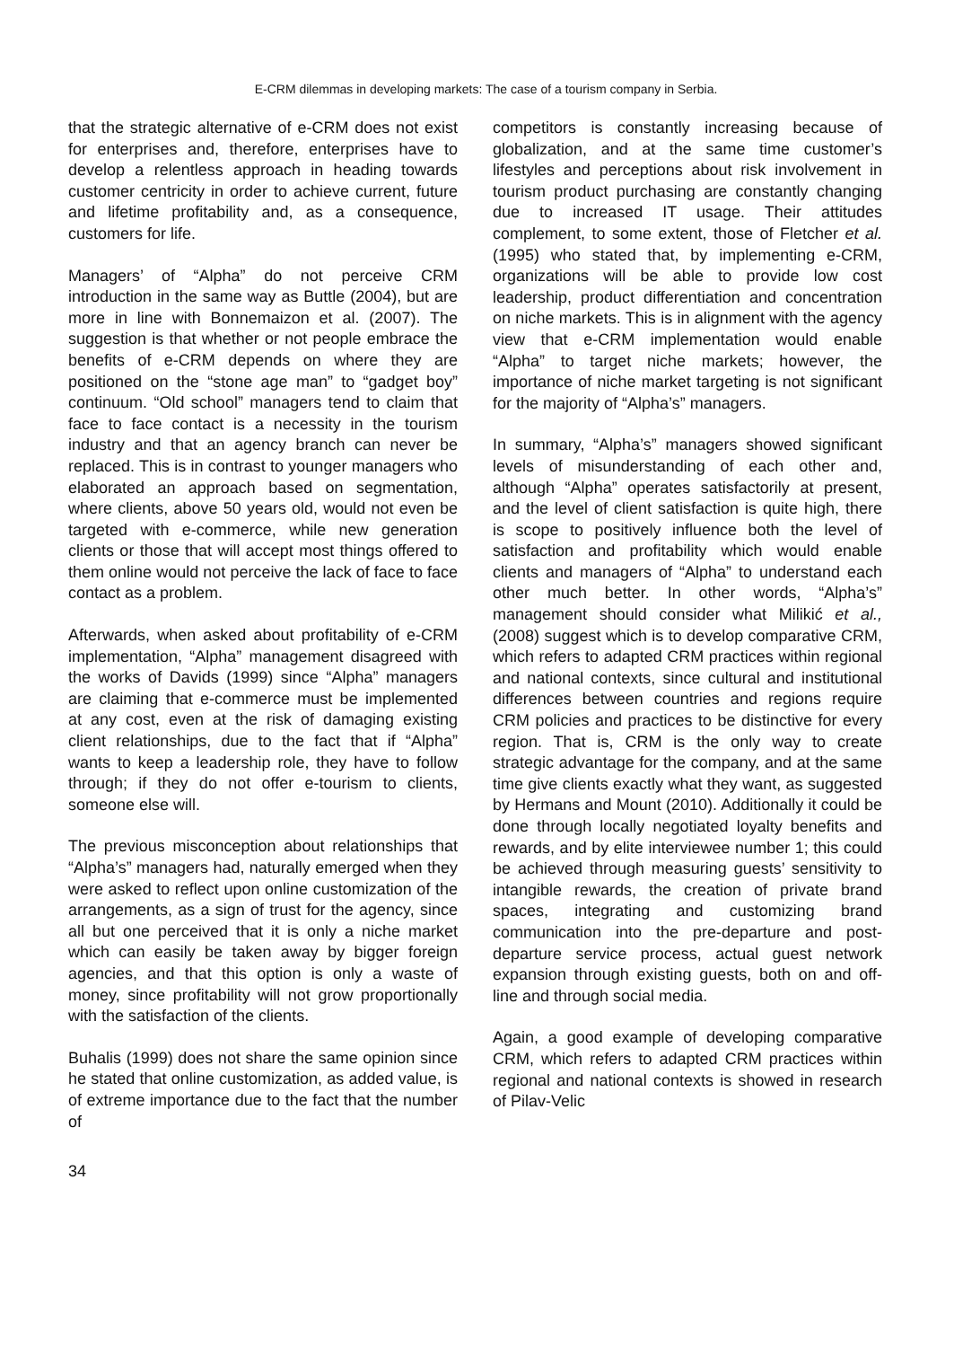E-CRM dilemmas in developing markets: The case of a tourism company in Serbia.
that the strategic alternative of e-CRM does not exist for enterprises and, therefore, enterprises have to develop a relentless approach in heading towards customer centricity in order to achieve current, future and lifetime profitability and, as a consequence, customers for life.
Managers’ of “Alpha” do not perceive CRM introduction in the same way as Buttle (2004), but are more in line with Bonnemaizon et al. (2007). The suggestion is that whether or not people embrace the benefits of e-CRM depends on where they are positioned on the “stone age man” to “gadget boy” continuum. “Old school” managers tend to claim that face to face contact is a necessity in the tourism industry and that an agency branch can never be replaced. This is in contrast to younger managers who elaborated an approach based on segmentation, where clients, above 50 years old, would not even be targeted with e-commerce, while new generation clients or those that will accept most things offered to them online would not perceive the lack of face to face contact as a problem.
Afterwards, when asked about profitability of e-CRM implementation, “Alpha” management disagreed with the works of Davids (1999) since “Alpha” managers are claiming that e-commerce must be implemented at any cost, even at the risk of damaging existing client relationships, due to the fact that if “Alpha” wants to keep a leadership role, they have to follow through; if they do not offer e-tourism to clients, someone else will.
The previous misconception about relationships that “Alpha’s” managers had, naturally emerged when they were asked to reflect upon online customization of the arrangements, as a sign of trust for the agency, since all but one perceived that it is only a niche market which can easily be taken away by bigger foreign agencies, and that this option is only a waste of money, since profitability will not grow proportionally with the satisfaction of the clients.
Buhalis (1999) does not share the same opinion since he stated that online customization, as added value, is of extreme importance due to the fact that the number of
competitors is constantly increasing because of globalization, and at the same time customer’s lifestyles and perceptions about risk involvement in tourism product purchasing are constantly changing due to increased IT usage. Their attitudes complement, to some extent, those of Fletcher et al. (1995) who stated that, by implementing e-CRM, organizations will be able to provide low cost leadership, product differentiation and concentration on niche markets. This is in alignment with the agency view that e-CRM implementation would enable “Alpha” to target niche markets; however, the importance of niche market targeting is not significant for the majority of “Alpha’s” managers.
In summary, “Alpha’s” managers showed significant levels of misunderstanding of each other and, although “Alpha” operates satisfactorily at present, and the level of client satisfaction is quite high, there is scope to positively influence both the level of satisfaction and profitability which would enable clients and managers of “Alpha” to understand each other much better. In other words, “Alpha’s” management should consider what Milikić et al., (2008) suggest which is to develop comparative CRM, which refers to adapted CRM practices within regional and national contexts, since cultural and institutional differences between countries and regions require CRM policies and practices to be distinctive for every region. That is, CRM is the only way to create strategic advantage for the company, and at the same time give clients exactly what they want, as suggested by Hermans and Mount (2010). Additionally it could be done through locally negotiated loyalty benefits and rewards, and by elite interviewee number 1; this could be achieved through measuring guests’ sensitivity to intangible rewards, the creation of private brand spaces, integrating and customizing brand communication into the pre-departure and post-departure service process, actual guest network expansion through existing guests, both on and off-line and through social media.
Again, a good example of developing comparative CRM, which refers to adapted CRM practices within regional and national contexts is showed in research of Pilav-Velic
34